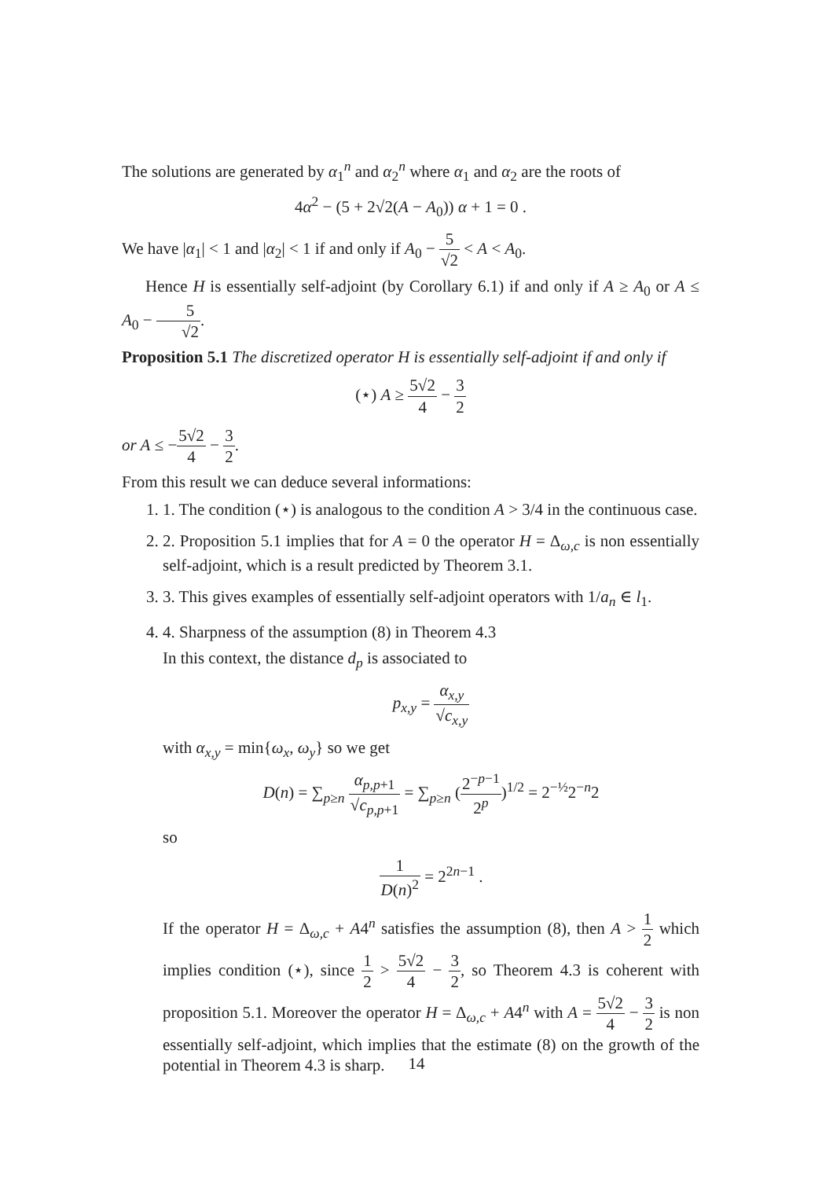The solutions are generated by α<sub>1</sub><sup>n</sup> and α<sub>2</sub><sup>n</sup> where α<sub>1</sub> and α<sub>2</sub> are the roots of
4α<sup>2</sup> − (5 + 2√2(A − A<sub>0</sub>)) α + 1 = 0 .
We have |α<sub>1</sub>| < 1 and |α<sub>2</sub>| < 1 if and only if A<sub>0</sub> − 5 √2 < A < A<sub>0</sub>.
Hence H is essentially self-adjoint (by Corollary 6.1) if and only if A ≥ A<sub>0</sub> or A ≤ A<sub>0</sub> − 5 √2.
Proposition 5.1 The discretized operator H is essentially self-adjoint if and only if
(⋆) A ≥ 5√2 4 − 3 2
or A ≤ −5√2 4 − 3 2.
From this result we can deduce several informations:
1. 1. The condition (⋆) is analogous to the condition A > 3/4 in the continuous case.
2. 2. Proposition 5.1 implies that for A = 0 the operator H = Δ<sub>ω,c</sub> is non essentially self-adjoint, which is a result predicted by Theorem 3.1.
3. 3. This gives examples of essentially self-adjoint operators with 1/a<sub>n</sub> ∈ l<sub>1</sub>.
4. 4. Sharpness of the assumption (8) in Theorem 4.3
In this context, the distance d<sub>p</sub> is associated to
p<sub>x,y</sub> = α<sub>x,y</sub> √c<sub>x,y</sub>
with α<sub>x,y</sub> = min{ω<sub>x</sub>, ω<sub>y</sub>} so we get
D(n) = ∑<sub>p≥n</sub> α<sub>p,p+1</sub> √c<sub>p,p+1</sub> = ∑<sub>p≥n</sub> (2<sup>−p−1</sup> 2<sup>p</sup>)<sup>1/2</sup> = 2<sup>−½</sup>2<sup>−n</sup>2
so
1 D(n)<sup>2</sup> = 2<sup>2n−1</sup> .
If the operator H = Δ<sub>ω,c</sub> + A4<sup>n</sup> satisfies the assumption (8), then A > 1 2 which implies condition (⋆), since 1 2 > 5√2 4 − 3 2, so Theorem 4.3 is coherent with proposition 5.1. Moreover the operator H = Δ<sub>ω,c</sub> + A4<sup>n</sup> with A = 5√2 4 − 3 2 is non essentially self-adjoint, which implies that the estimate (8) on the growth of the potential in Theorem 4.3 is sharp.
14